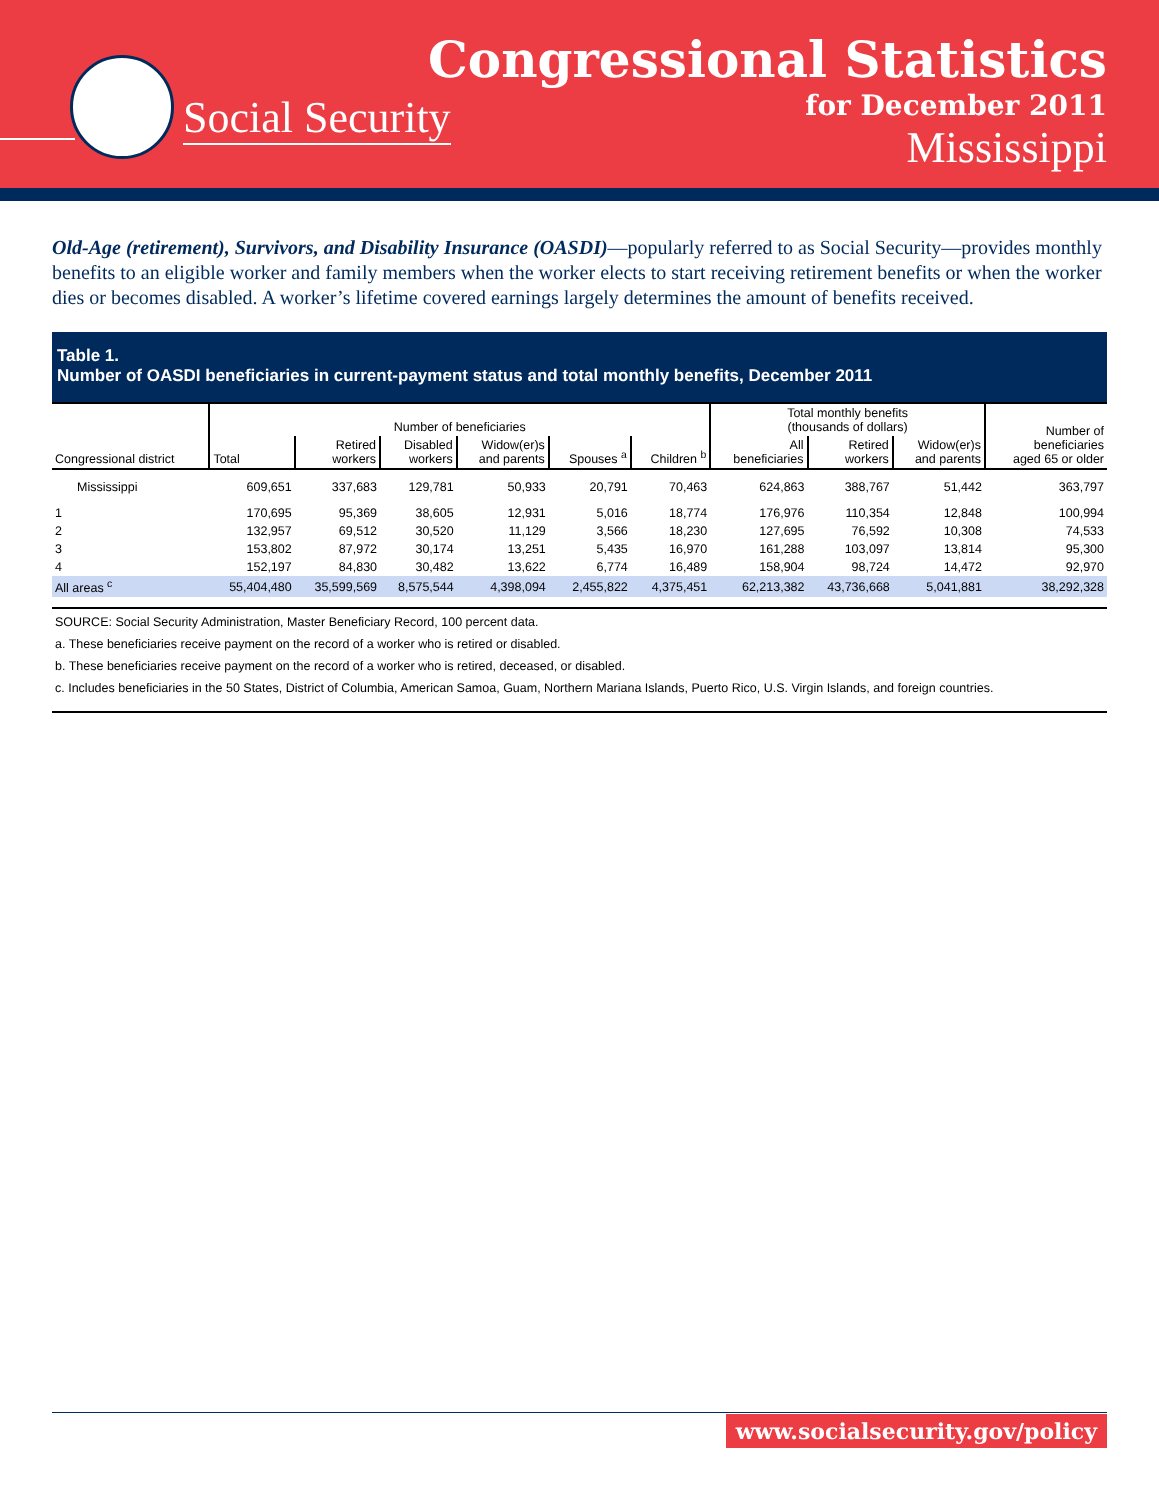Social Security
Congressional Statistics
for December 2011
Mississippi
Old-Age (retirement), Survivors, and Disability Insurance (OASDI)—popularly referred to as Social Security—provides monthly benefits to an eligible worker and family members when the worker elects to start receiving retirement benefits or when the worker dies or becomes disabled. A worker’s lifetime covered earnings largely determines the amount of benefits received.
Table 1.
Number of OASDI beneficiaries in current-payment status and total monthly benefits, December 2011
| Congressional district | Number of beneficiaries | | | | | | Total monthly benefits (thousands of dollars) | | | Number of beneficiaries aged 65 or older |
| --- | --- | --- | --- | --- | --- | --- | --- | --- | --- | --- |
| | Total | Retired workers | Disabled workers | Widow(er)s and parents | Spouses <sup>a</sup> | Children <sup>b</sup> | All beneficiaries | Retired workers | Widow(er)s and parents | |
| Mississippi | 609,651 | 337,683 | 129,781 | 50,933 | 20,791 | 70,463 | 624,863 | 388,767 | 51,442 | 363,797 |
| 1 | 170,695 | 95,369 | 38,605 | 12,931 | 5,016 | 18,774 | 176,976 | 110,354 | 12,848 | 100,994 |
| 2 | 132,957 | 69,512 | 30,520 | 11,129 | 3,566 | 18,230 | 127,695 | 76,592 | 10,308 | 74,533 |
| 3 | 153,802 | 87,972 | 30,174 | 13,251 | 5,435 | 16,970 | 161,288 | 103,097 | 13,814 | 95,300 |
| 4 | 152,197 | 84,830 | 30,482 | 13,622 | 6,774 | 16,489 | 158,904 | 98,724 | 14,472 | 92,970 |
| All areas <sup>c</sup> | 55,404,480 | 35,599,569 | 8,575,544 | 4,398,094 | 2,455,822 | 4,375,451 | 62,213,382 | 43,736,668 | 5,041,881 | 38,292,328 |
SOURCE: Social Security Administration, Master Beneficiary Record, 100 percent data.
a. These beneficiaries receive payment on the record of a worker who is retired or disabled.
b. These beneficiaries receive payment on the record of a worker who is retired, deceased, or disabled.
c. Includes beneficiaries in the 50 States, District of Columbia, American Samoa, Guam, Northern Mariana Islands, Puerto Rico, U.S. Virgin Islands, and foreign countries.
www.socialsecurity.gov/policy